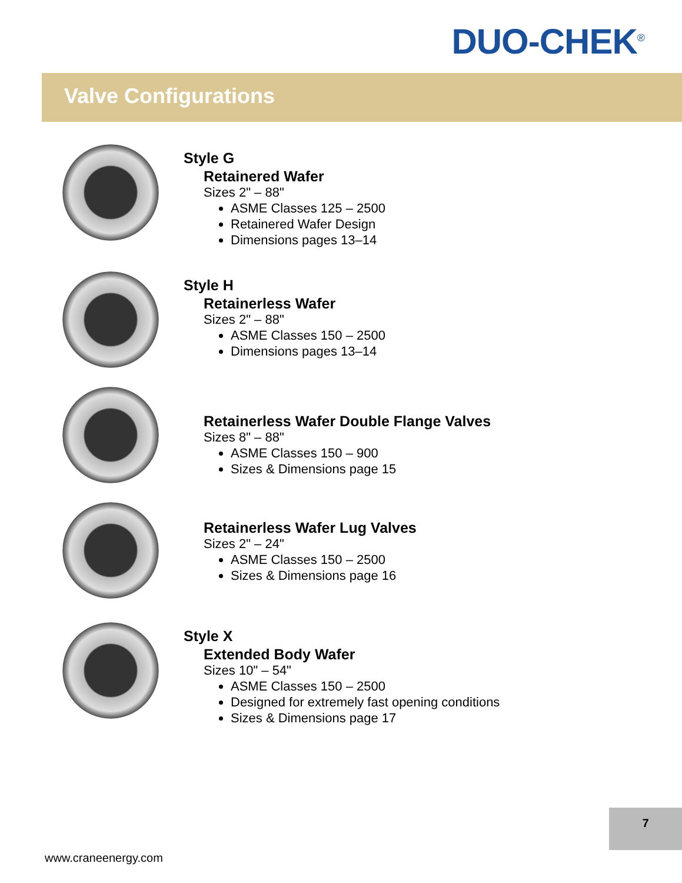DUO-CHEK<sup>®</sup>
Valve Configurations
Style G
Retainered Wafer
Sizes 2" – 88"
ASME Classes 125 – 2500
Retainered Wafer Design
Dimensions pages 13–14
Style H
Retainerless Wafer
Sizes 2" – 88"
ASME Classes 150 – 2500
Dimensions pages 13–14
Retainerless Wafer Double Flange Valves
Sizes 8" – 88"
ASME Classes 150 – 900
Sizes & Dimensions page 15
Retainerless Wafer Lug Valves
Sizes 2" – 24"
ASME Classes 150 – 2500
Sizes & Dimensions page 16
Style X
Extended Body Wafer
Sizes 10" – 54"
ASME Classes 150 – 2500
Designed for extremely fast opening conditions
Sizes & Dimensions page 17
7
www.craneenergy.com